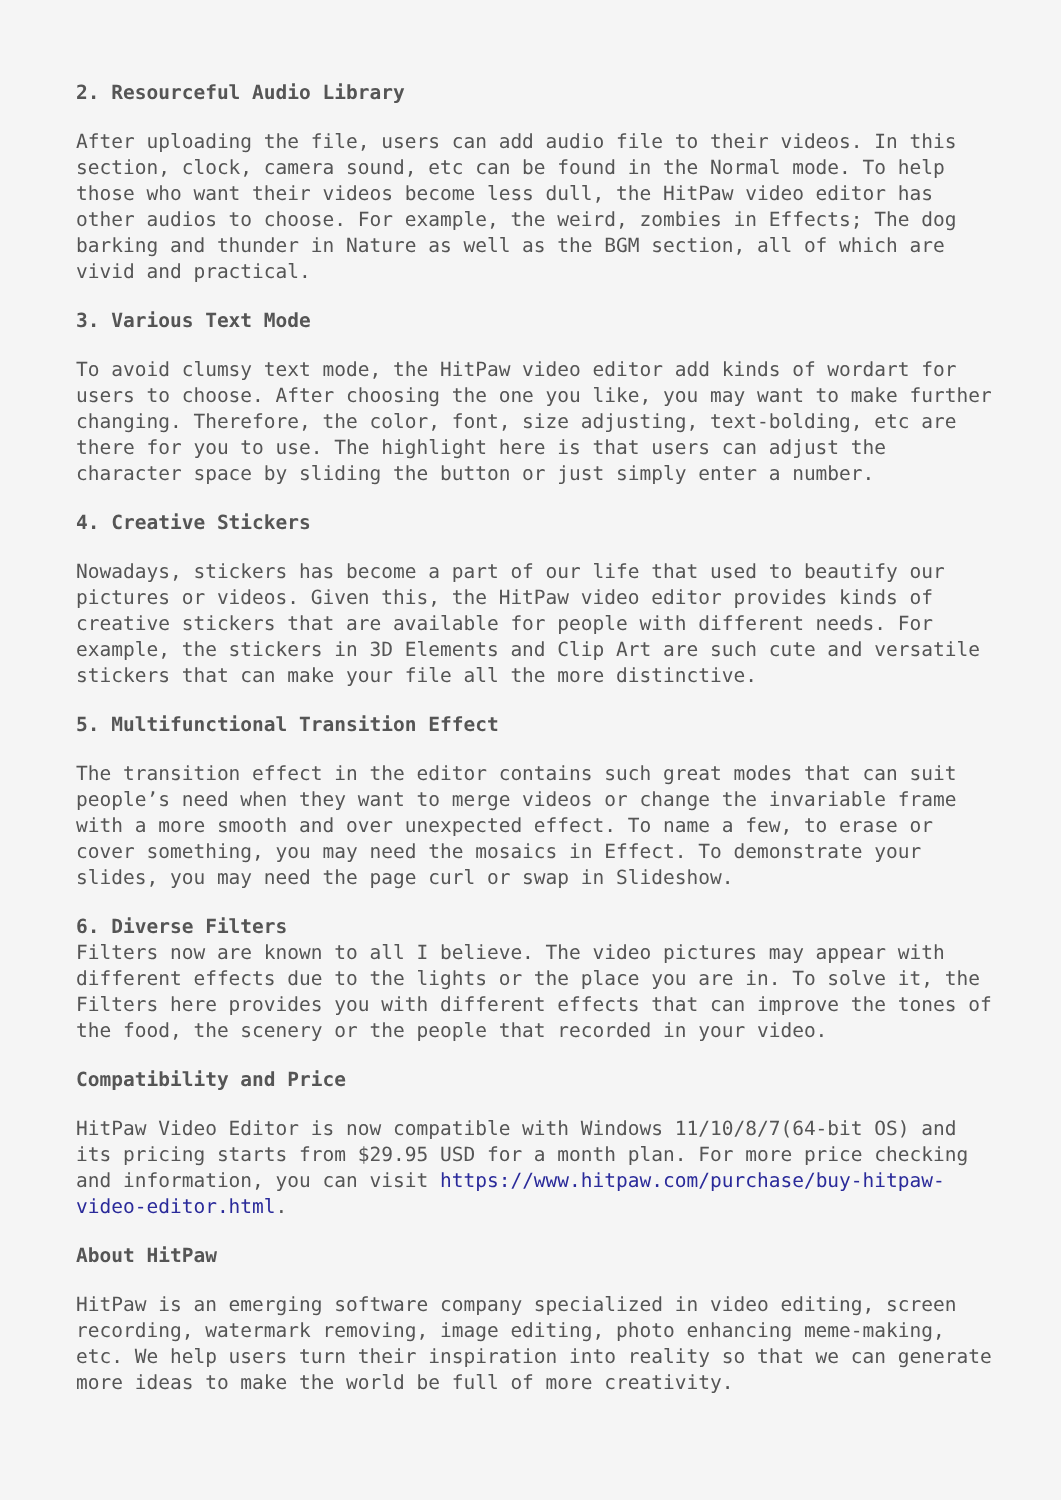2. Resourceful Audio Library
After uploading the file, users can add audio file to their videos. In this section, clock, camera sound, etc can be found in the Normal mode. To help those who want their videos become less dull, the HitPaw video editor has other audios to choose. For example, the weird, zombies in Effects; The dog barking and thunder in Nature as well as the BGM section, all of which are vivid and practical.
3. Various Text Mode
To avoid clumsy text mode, the HitPaw video editor add kinds of wordart for users to choose. After choosing the one you like, you may want to make further changing. Therefore, the color, font, size adjusting, text-bolding, etc are there for you to use. The highlight here is that users can adjust the character space by sliding the button or just simply enter a number.
4. Creative Stickers
Nowadays, stickers has become a part of our life that used to beautify our pictures or videos. Given this, the HitPaw video editor provides kinds of creative stickers that are available for people with different needs. For example, the stickers in 3D Elements and Clip Art are such cute and versatile stickers that can make your file all the more distinctive.
5. Multifunctional Transition Effect
The transition effect in the editor contains such great modes that can suit people’s need when they want to merge videos or change the invariable frame with a more smooth and over unexpected effect. To name a few, to erase or cover something, you may need the mosaics in Effect. To demonstrate your slides, you may need the page curl or swap in Slideshow.
6. Diverse Filters
Filters now are known to all I believe. The video pictures may appear with different effects due to the lights or the place you are in. To solve it, the Filters here provides you with different effects that can improve the tones of the food, the scenery or the people that recorded in your video.
Compatibility and Price
HitPaw Video Editor is now compatible with Windows 11/10/8/7(64-bit OS) and its pricing starts from $29.95 USD for a month plan. For more price checking and information, you can visit https://www.hitpaw.com/purchase/buy-hitpaw-video-editor.html.
About HitPaw
HitPaw is an emerging software company specialized in video editing, screen recording, watermark removing, image editing, photo enhancing meme-making, etc. We help users turn their inspiration into reality so that we can generate more ideas to make the world be full of more creativity.